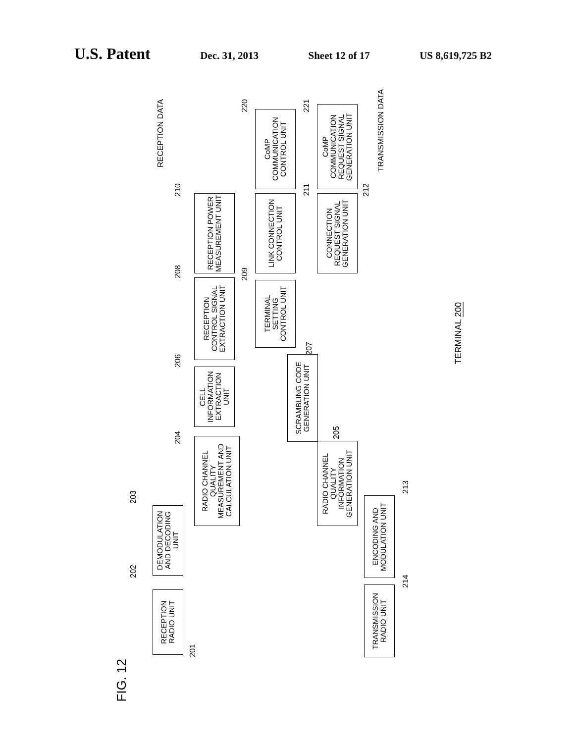U.S. Patent
Dec. 31, 2013 Sheet 12 of 17 US 8,619,725 B2
FIG. 12
201
RECEPTION RADIO UNIT
202
DEMODULATION AND DECODING UNIT
203
RADIO CHANNEL QUALITY MEASUREMENT AND CALCULATION UNIT
204
CELL INFORMATION EXTRACTION UNIT
206
RECEPTION CONTROL SIGNAL EXTRACTION UNIT
208
RECEPTION POWER MEASUREMENT UNIT
210
RECEPTION DATA
TERMINAL SETTING CONTROL UNIT
209
LINK CONNECTION CONTROL UNIT
211
CoMP COMMUNICATION CONTROL UNIT
220
SCRAMBLING CODE GENERATION UNIT
207
RADIO CHANNEL QUALITY INFORMATION GENERATION UNIT
205
CONNECTION REQUEST SIGNAL GENERATION UNIT
212
CoMP COMMUNICATION REQUEST SIGNAL GENERATION UNIT
221
TRANSMISSION DATA
ENCODING AND MODULATION UNIT
213
TRANSMISSION RADIO UNIT
214
TERMINAL 200